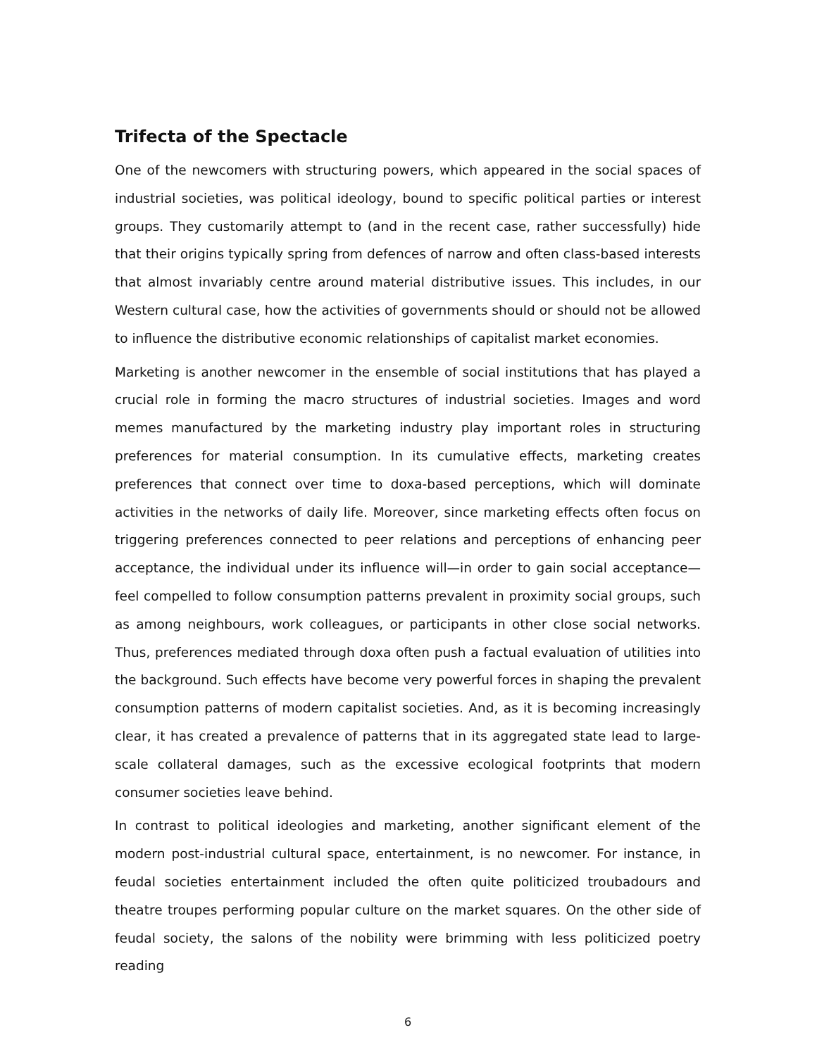Trifecta of the Spectacle
One of the newcomers with structuring powers, which appeared in the social spaces of industrial societies, was political ideology, bound to specific political parties or interest groups. They customarily attempt to (and in the recent case, rather successfully) hide that their origins typically spring from defences of narrow and often class-based interests that almost invariably centre around material distributive issues. This includes, in our Western cultural case, how the activities of governments should or should not be allowed to influence the distributive economic relationships of capitalist market economies.
Marketing is another newcomer in the ensemble of social institutions that has played a crucial role in forming the macro structures of industrial societies. Images and word memes manufactured by the marketing industry play important roles in structuring preferences for material consumption. In its cumulative effects, marketing creates preferences that connect over time to doxa-based perceptions, which will dominate activities in the networks of daily life. Moreover, since marketing effects often focus on triggering preferences connected to peer relations and perceptions of enhancing peer acceptance, the individual under its influence will—in order to gain social acceptance—feel compelled to follow consumption patterns prevalent in proximity social groups, such as among neighbours, work colleagues, or participants in other close social networks. Thus, preferences mediated through doxa often push a factual evaluation of utilities into the background. Such effects have become very powerful forces in shaping the prevalent consumption patterns of modern capitalist societies. And, as it is becoming increasingly clear, it has created a prevalence of patterns that in its aggregated state lead to large-scale collateral damages, such as the excessive ecological footprints that modern consumer societies leave behind.
In contrast to political ideologies and marketing, another significant element of the modern post-industrial cultural space, entertainment, is no newcomer. For instance, in feudal societies entertainment included the often quite politicized troubadours and theatre troupes performing popular culture on the market squares. On the other side of feudal society, the salons of the nobility were brimming with less politicized poetry reading
6